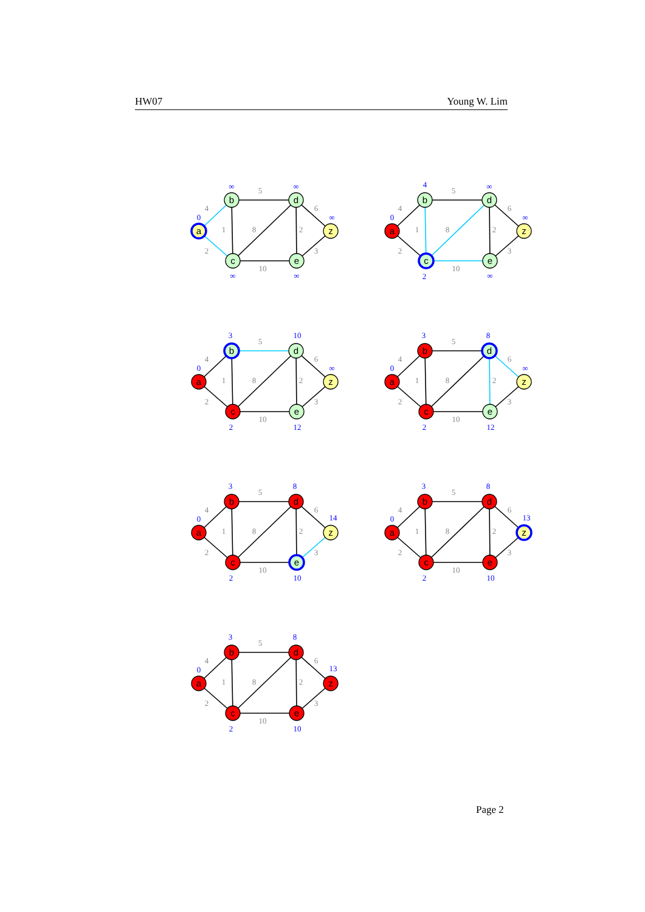HW07 Young W. Lim
4
2
5
1
8
2
6
3
10
a
b
d
z
c
e
0
∞
∞
∞
∞
∞
4
2
5
1
8
2
6
3
10
a
b
d
z
c
e
0
4
∞
∞
2
∞
4
2
5
1
8
2
6
3
10
a
b
d
z
c
e
0
3
10
∞
2
12
4
2
5
1
8
2
6
3
10
a
b
d
z
c
e
0
3
8
∞
2
12
4
2
5
1
8
2
6
3
10
a
b
d
z
c
e
0
3
8
14
2
10
4
2
5
1
8
2
6
3
10
a
b
d
z
c
e
0
3
8
13
2
10
4
2
5
1
8
2
6
3
10
a
b
d
z
c
e
0
3
8
13
2
10
Page 2